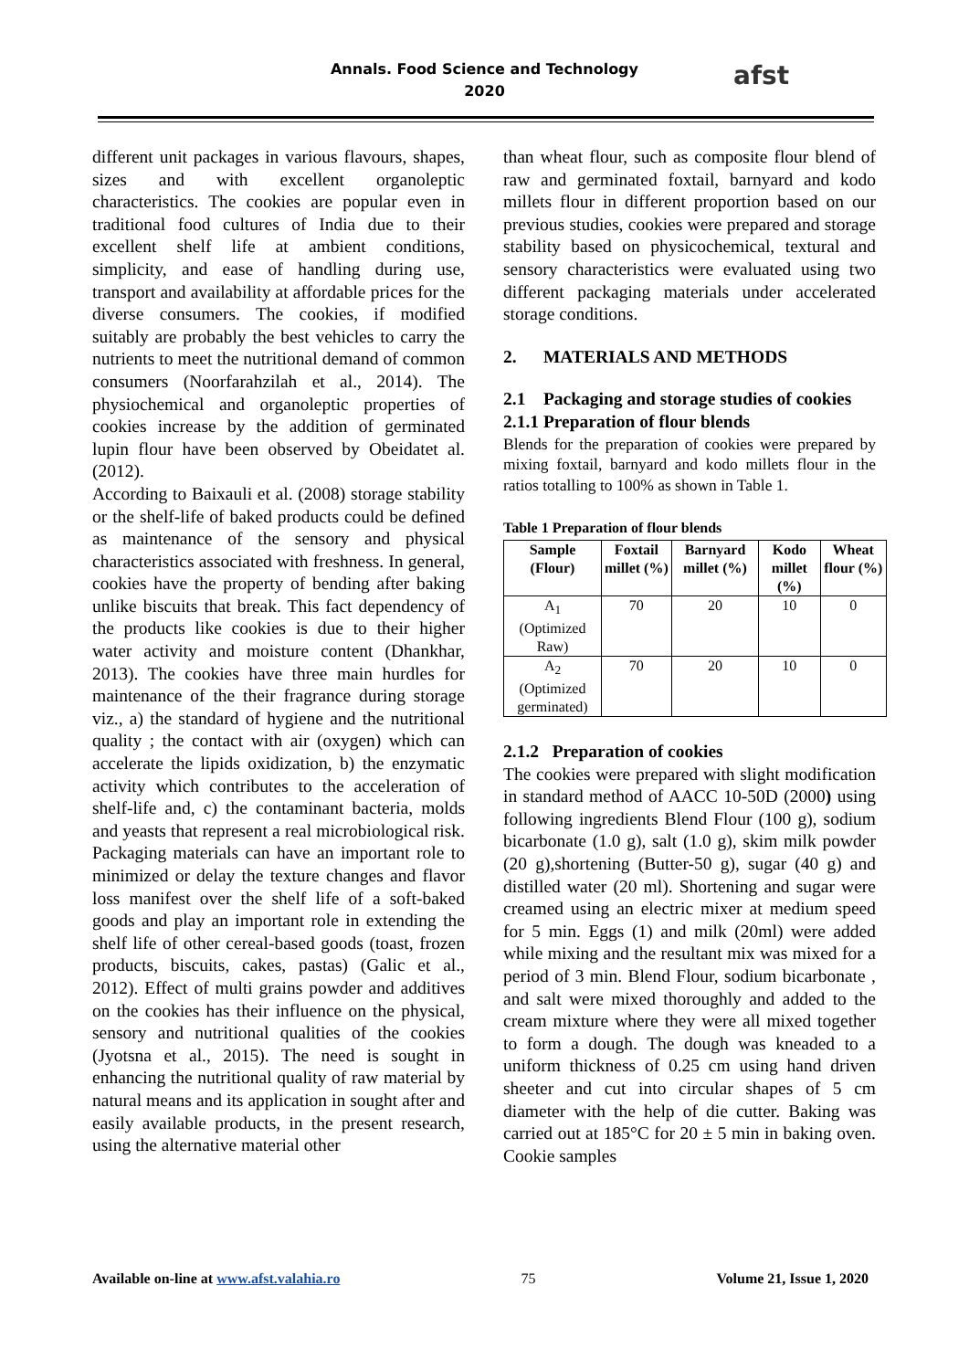Annals. Food Science and Technology
2020
afst
different unit packages in various flavours, shapes, sizes and with excellent organoleptic characteristics. The cookies are popular even in traditional food cultures of India due to their excellent shelf life at ambient conditions, simplicity, and ease of handling during use, transport and availability at affordable prices for the diverse consumers. The cookies, if modified suitably are probably the best vehicles to carry the nutrients to meet the nutritional demand of common consumers (Noorfarahzilah et al., 2014). The physiochemical and organoleptic properties of cookies increase by the addition of germinated lupin flour have been observed by Obeidatet al. (2012).
According to Baixauli et al. (2008) storage stability or the shelf-life of baked products could be defined as maintenance of the sensory and physical characteristics associated with freshness. In general, cookies have the property of bending after baking unlike biscuits that break. This fact dependency of the products like cookies is due to their higher water activity and moisture content (Dhankhar, 2013). The cookies have three main hurdles for maintenance of the their fragrance during storage viz., a) the standard of hygiene and the nutritional quality ; the contact with air (oxygen) which can accelerate the lipids oxidization, b) the enzymatic activity which contributes to the acceleration of shelf-life and, c) the contaminant bacteria, molds and yeasts that represent a real microbiological risk. Packaging materials can have an important role to minimized or delay the texture changes and flavor loss manifest over the shelf life of a soft-baked goods and play an important role in extending the shelf life of other cereal-based goods (toast, frozen products, biscuits, cakes, pastas) (Galic et al., 2012). Effect of multi grains powder and additives on the cookies has their influence on the physical, sensory and nutritional qualities of the cookies (Jyotsna et al., 2015). The need is sought in enhancing the nutritional quality of raw material by natural means and its application in sought after and easily available products, in the present research, using the alternative material other
than wheat flour, such as composite flour blend of raw and germinated foxtail, barnyard and kodo millets flour in different proportion based on our previous studies, cookies were prepared and storage stability based on physicochemical, textural and sensory characteristics were evaluated using two different packaging materials under accelerated storage conditions.
2. MATERIALS AND METHODS
2.1 Packaging and storage studies of cookies
2.1.1 Preparation of flour blends
Blends for the preparation of cookies were prepared by mixing foxtail, barnyard and kodo millets flour in the ratios totalling to 100% as shown in Table 1.
Table 1 Preparation of flour blends
| Sample (Flour) | Foxtail millet (%) | Barnyard millet (%) | Kodo millet (%) | Wheat flour (%) |
| --- | --- | --- | --- | --- |
| A<sub>1</sub> (Optimized Raw) | 70 | 20 | 10 | 0 |
| A<sub>2</sub> (Optimized germinated) | 70 | 20 | 10 | 0 |
2.1.2 Preparation of cookies
The cookies were prepared with slight modification in standard method of AACC 10-50D (2000) using following ingredients Blend Flour (100 g), sodium bicarbonate (1.0 g), salt (1.0 g), skim milk powder (20 g),shortening (Butter-50 g), sugar (40 g) and distilled water (20 ml). Shortening and sugar were creamed using an electric mixer at medium speed for 5 min. Eggs (1) and milk (20ml) were added while mixing and the resultant mix was mixed for a period of 3 min. Blend Flour, sodium bicarbonate , and salt were mixed thoroughly and added to the cream mixture where they were all mixed together to form a dough. The dough was kneaded to a uniform thickness of 0.25 cm using hand driven sheeter and cut into circular shapes of 5 cm diameter with the help of die cutter. Baking was carried out at 185°C for 20 ± 5 min in baking oven. Cookie samples
Available on-line at www.afst.valahia.ro 75 Volume 21, Issue 1, 2020